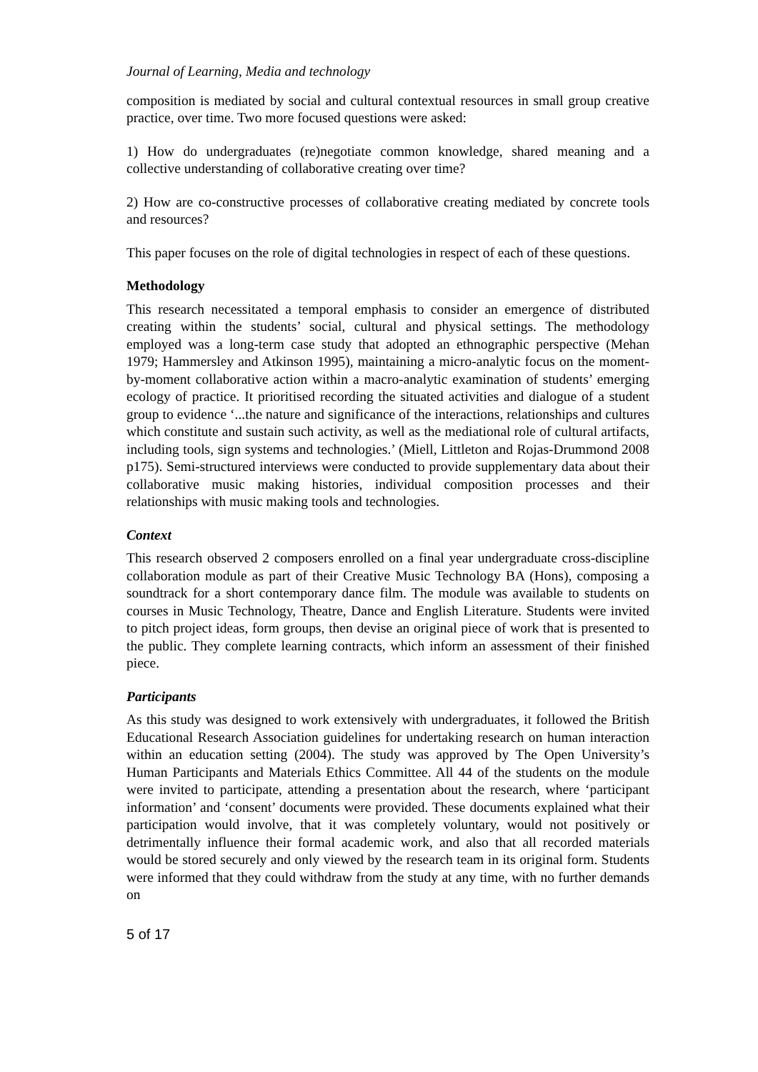Journal of Learning, Media and technology
composition is mediated by social and cultural contextual resources in small group creative practice, over time. Two more focused questions were asked:
1) How do undergraduates (re)negotiate common knowledge, shared meaning and a collective understanding of collaborative creating over time?
2) How are co-constructive processes of collaborative creating mediated by concrete tools and resources?
This paper focuses on the role of digital technologies in respect of each of these questions.
Methodology
This research necessitated a temporal emphasis to consider an emergence of distributed creating within the students’ social, cultural and physical settings. The methodology employed was a long-term case study that adopted an ethnographic perspective (Mehan 1979; Hammersley and Atkinson 1995), maintaining a micro-analytic focus on the moment-by-moment collaborative action within a macro-analytic examination of students’ emerging ecology of practice. It prioritised recording the situated activities and dialogue of a student group to evidence ‘...the nature and significance of the interactions, relationships and cultures which constitute and sustain such activity, as well as the mediational role of cultural artifacts, including tools, sign systems and technologies.’ (Miell, Littleton and Rojas-Drummond 2008 p175). Semi-structured interviews were conducted to provide supplementary data about their collaborative music making histories, individual composition processes and their relationships with music making tools and technologies.
Context
This research observed 2 composers enrolled on a final year undergraduate cross-discipline collaboration module as part of their Creative Music Technology BA (Hons), composing a soundtrack for a short contemporary dance film. The module was available to students on courses in Music Technology, Theatre, Dance and English Literature. Students were invited to pitch project ideas, form groups, then devise an original piece of work that is presented to the public. They complete learning contracts, which inform an assessment of their finished piece.
Participants
As this study was designed to work extensively with undergraduates, it followed the British Educational Research Association guidelines for undertaking research on human interaction within an education setting (2004). The study was approved by The Open University’s Human Participants and Materials Ethics Committee. All 44 of the students on the module were invited to participate, attending a presentation about the research, where ‘participant information’ and ‘consent’ documents were provided. These documents explained what their participation would involve, that it was completely voluntary, would not positively or detrimentally influence their formal academic work, and also that all recorded materials would be stored securely and only viewed by the research team in its original form. Students were informed that they could withdraw from the study at any time, with no further demands on
5 of 17